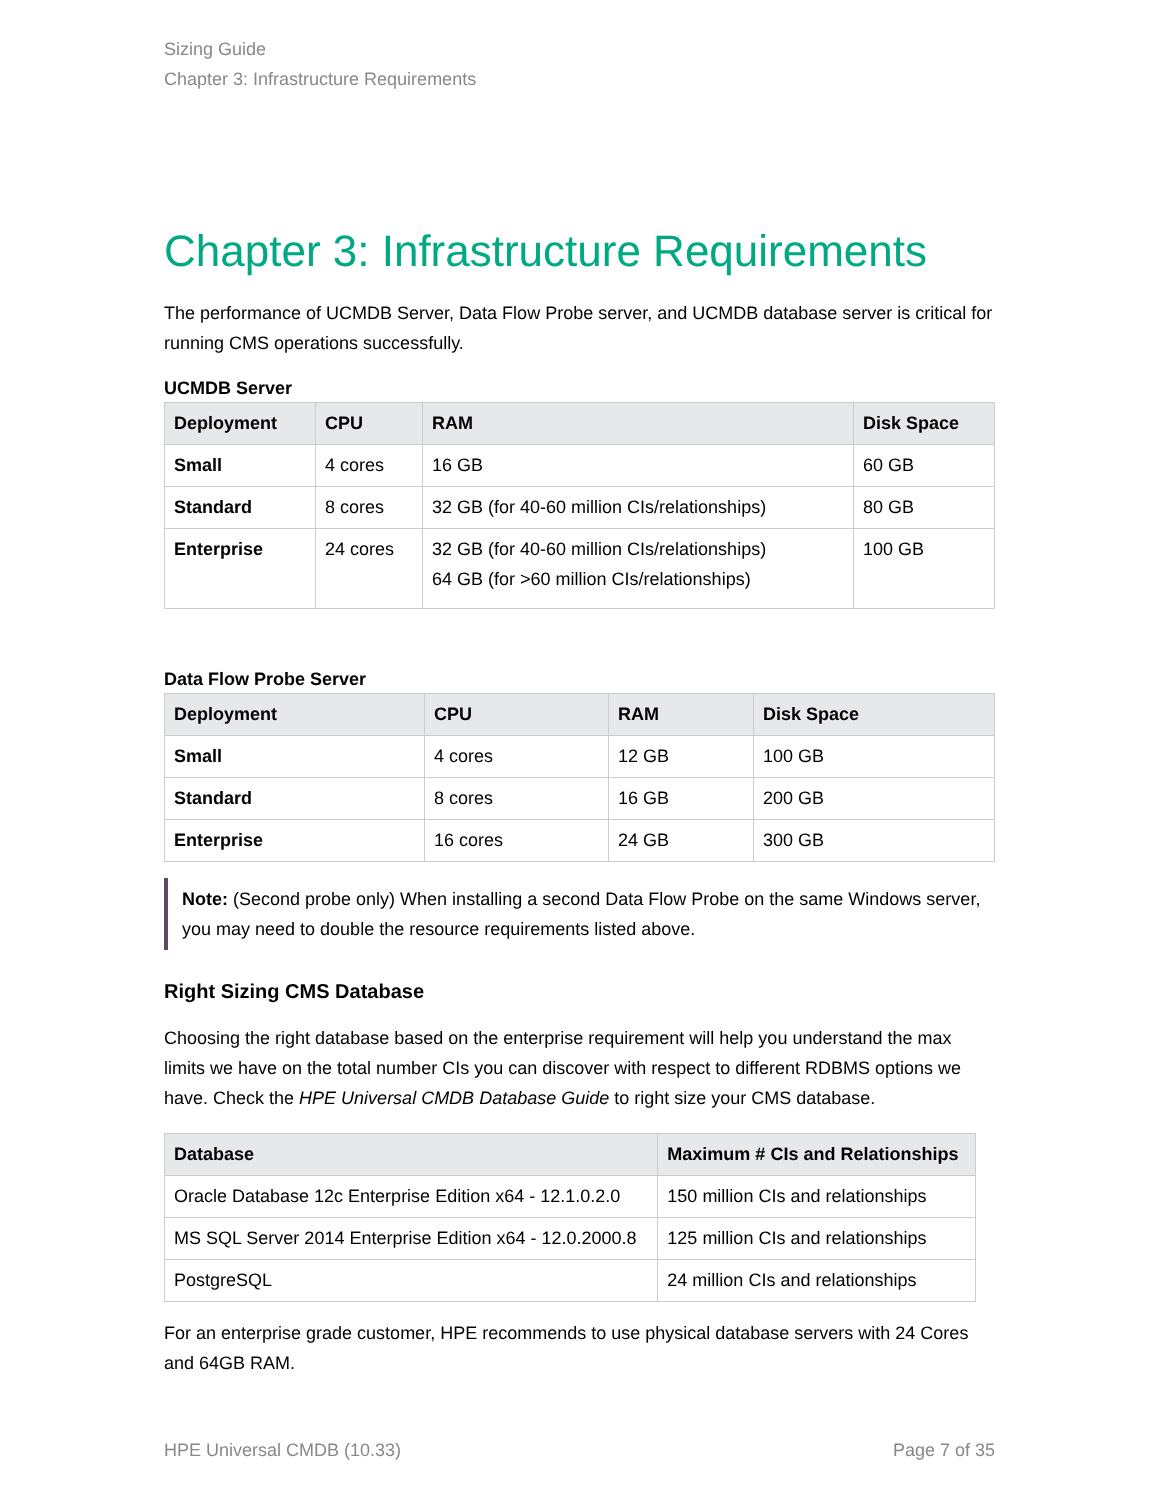Sizing Guide
Chapter 3: Infrastructure Requirements
Chapter 3: Infrastructure Requirements
The performance of UCMDB Server, Data Flow Probe server, and UCMDB database server is critical for running CMS operations successfully.
UCMDB Server
| Deployment | CPU | RAM | Disk Space |
| --- | --- | --- | --- |
| Small | 4 cores | 16 GB | 60 GB |
| Standard | 8 cores | 32 GB (for 40-60 million CIs/relationships) | 80 GB |
| Enterprise | 24 cores | 32 GB (for 40-60 million CIs/relationships) 64 GB (for >60 million CIs/relationships) | 100 GB |
Data Flow Probe Server
| Deployment | CPU | RAM | Disk Space |
| --- | --- | --- | --- |
| Small | 4 cores | 12 GB | 100 GB |
| Standard | 8 cores | 16 GB | 200 GB |
| Enterprise | 16 cores | 24 GB | 300 GB |
Note: (Second probe only) When installing a second Data Flow Probe on the same Windows server, you may need to double the resource requirements listed above.
Right Sizing CMS Database
Choosing the right database based on the enterprise requirement will help you understand the max limits we have on the total number CIs you can discover with respect to different RDBMS options we have. Check the HPE Universal CMDB Database Guide to right size your CMS database.
| Database | Maximum # CIs and Relationships |
| --- | --- |
| Oracle Database 12c Enterprise Edition x64 - 12.1.0.2.0 | 150 million CIs and relationships |
| MS SQL Server 2014 Enterprise Edition x64 - 12.0.2000.8 | 125 million CIs and relationships |
| PostgreSQL | 24 million CIs and relationships |
For an enterprise grade customer, HPE recommends to use physical database servers with 24 Cores and 64GB RAM.
HPE Universal CMDB (10.33) Page 7 of 35